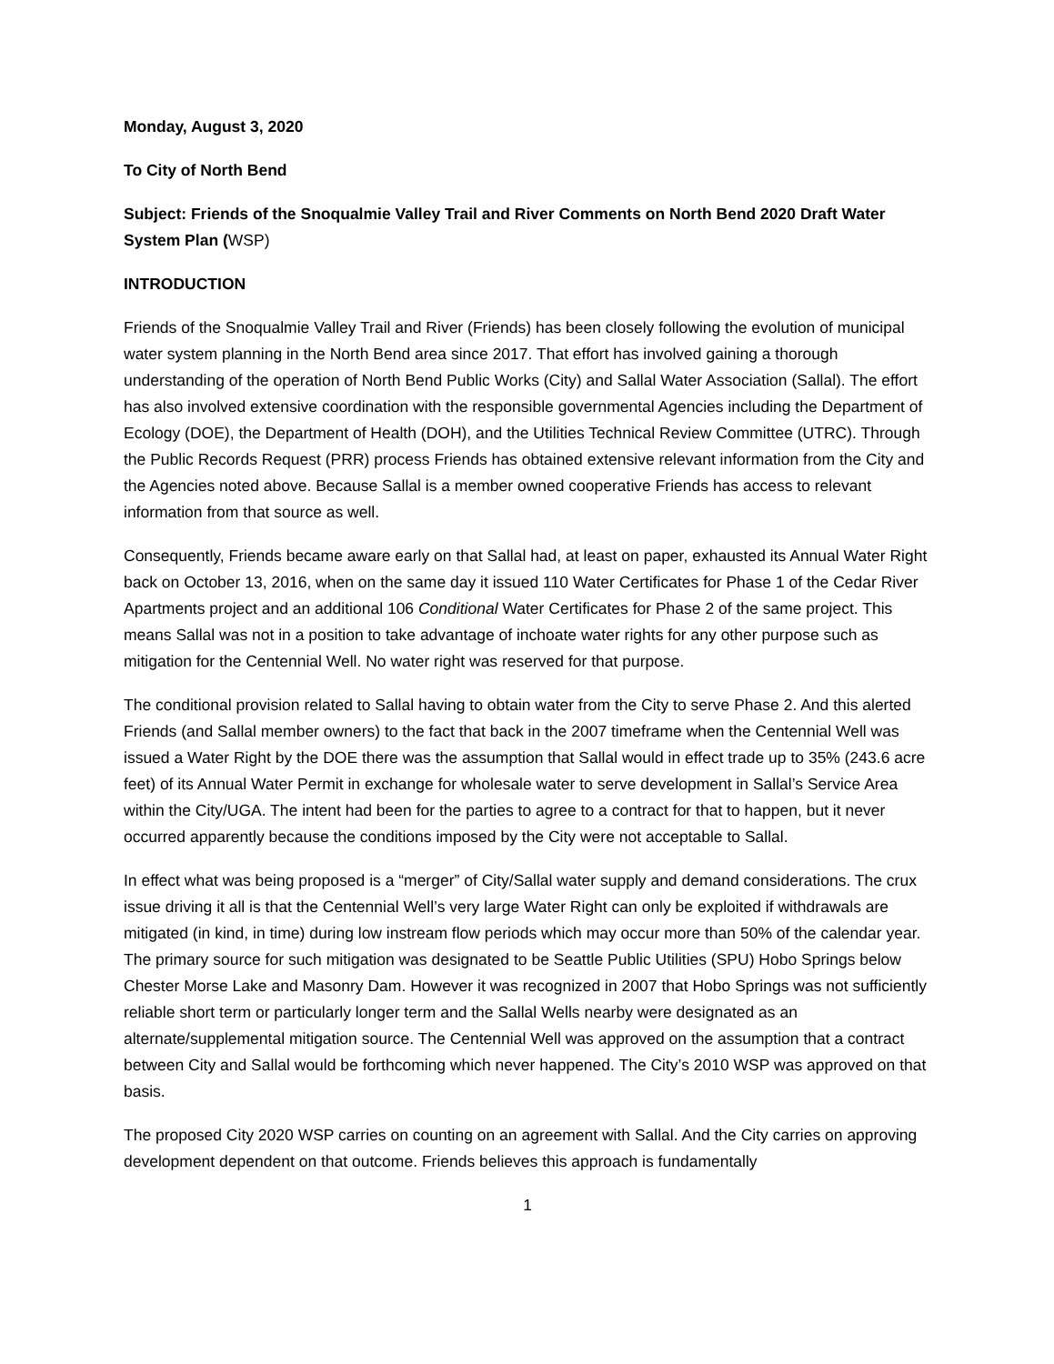Monday, August 3, 2020
To City of North Bend
Subject: Friends of the Snoqualmie Valley Trail and River Comments on North Bend 2020 Draft Water System Plan (WSP)
INTRODUCTION
Friends of the Snoqualmie Valley Trail and River (Friends) has been closely following the evolution of municipal water system planning in the North Bend area since 2017. That effort has involved gaining a thorough understanding of the operation of North Bend Public Works (City) and Sallal Water Association (Sallal). The effort has also involved extensive coordination with the responsible governmental Agencies including the Department of Ecology (DOE), the Department of Health (DOH), and the Utilities Technical Review Committee (UTRC). Through the Public Records Request (PRR) process Friends has obtained extensive relevant information from the City and the Agencies noted above. Because Sallal is a member owned cooperative Friends has access to relevant information from that source as well.
Consequently, Friends became aware early on that Sallal had, at least on paper, exhausted its Annual Water Right back on October 13, 2016, when on the same day it issued 110 Water Certificates for Phase 1 of the Cedar River Apartments project and an additional 106 Conditional Water Certificates for Phase 2 of the same project. This means Sallal was not in a position to take advantage of inchoate water rights for any other purpose such as mitigation for the Centennial Well. No water right was reserved for that purpose.
The conditional provision related to Sallal having to obtain water from the City to serve Phase 2. And this alerted Friends (and Sallal member owners) to the fact that back in the 2007 timeframe when the Centennial Well was issued a Water Right by the DOE there was the assumption that Sallal would in effect trade up to 35% (243.6 acre feet) of its Annual Water Permit in exchange for wholesale water to serve development in Sallal’s Service Area within the City/UGA. The intent had been for the parties to agree to a contract for that to happen, but it never occurred apparently because the conditions imposed by the City were not acceptable to Sallal.
In effect what was being proposed is a “merger” of City/Sallal water supply and demand considerations. The crux issue driving it all is that the Centennial Well’s very large Water Right can only be exploited if withdrawals are mitigated (in kind, in time) during low instream flow periods which may occur more than 50% of the calendar year. The primary source for such mitigation was designated to be Seattle Public Utilities (SPU) Hobo Springs below Chester Morse Lake and Masonry Dam. However it was recognized in 2007 that Hobo Springs was not sufficiently reliable short term or particularly longer term and the Sallal Wells nearby were designated as an alternate/supplemental mitigation source. The Centennial Well was approved on the assumption that a contract between City and Sallal would be forthcoming which never happened. The City’s 2010 WSP was approved on that basis.
The proposed City 2020 WSP carries on counting on an agreement with Sallal. And the City carries on approving development dependent on that outcome. Friends believes this approach is fundamentally
1